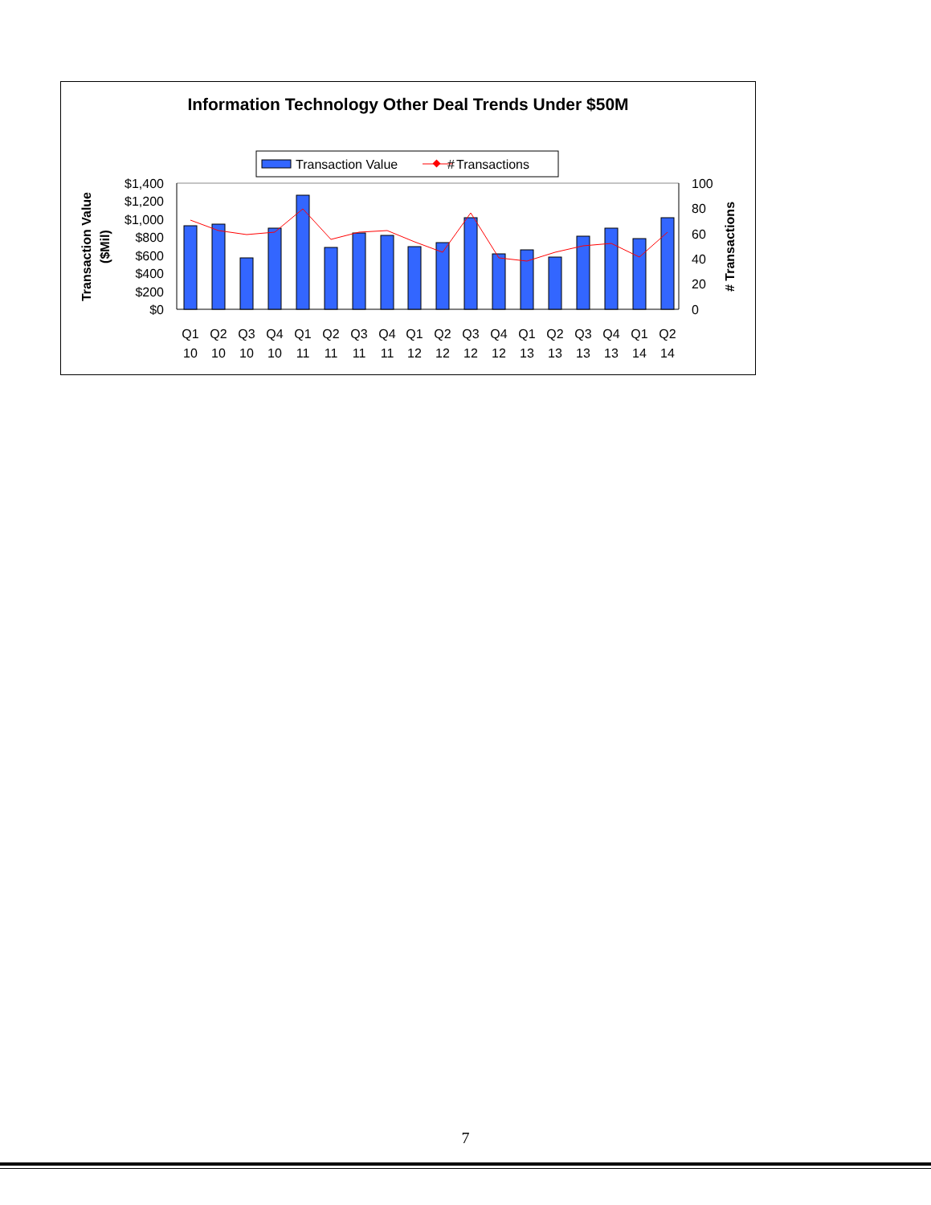Information Technology Other Deal Trends Under $50M
Transaction Value
Transactions
#
$1,400
$1,200
$1,000
$800
$600
$400
$200
$0
100
80
60
40
20
0
Transaction Value
($Mil)
# Transactions
Q1
Q2
Q3
Q4
Q1
Q2
Q3
Q4
Q1
Q2
Q3
Q4
Q1
Q2
Q3
Q4
Q1
Q2
10
10
10
10
11
11
11
11
12
12
12
12
13
13
13
13
14
14
7